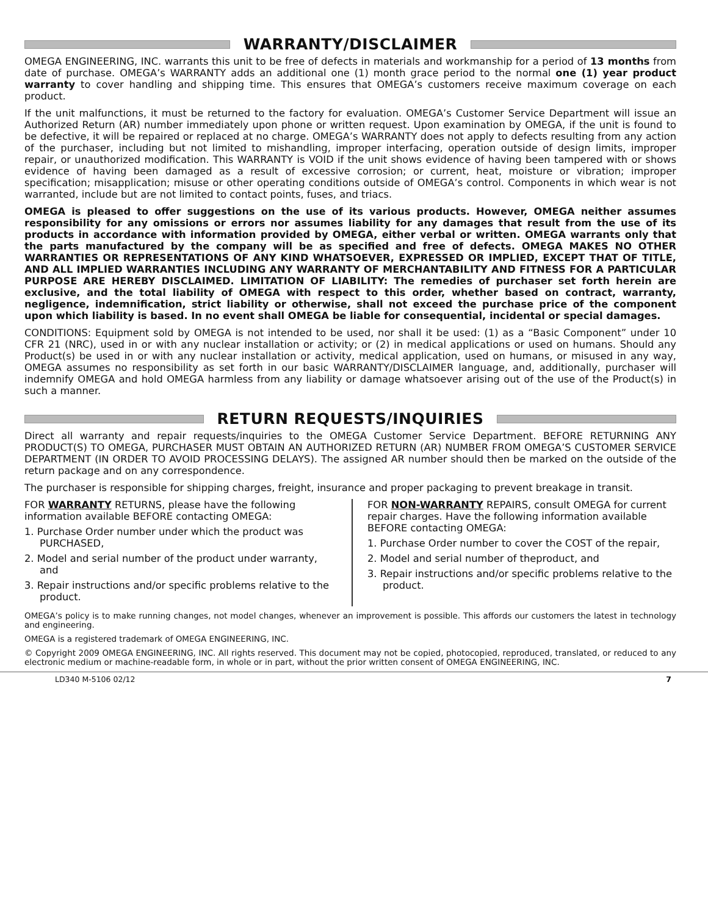WARRANTY/DISCLAIMER
OMEGA ENGINEERING, INC. warrants this unit to be free of defects in materials and workmanship for a period of 13 months from date of purchase. OMEGA’s WARRANTY adds an additional one (1) month grace period to the normal one (1) year product warranty to cover handling and shipping time. This ensures that OMEGA’s customers receive maximum coverage on each product.
If the unit malfunctions, it must be returned to the factory for evaluation. OMEGA’s Customer Service Department will issue an Authorized Return (AR) number immediately upon phone or written request. Upon examination by OMEGA, if the unit is found to be defective, it will be repaired or replaced at no charge. OMEGA’s WARRANTY does not apply to defects resulting from any action of the purchaser, including but not limited to mishandling, improper interfacing, operation outside of design limits, improper repair, or unauthorized modification. This WARRANTY is VOID if the unit shows evidence of having been tampered with or shows evidence of having been damaged as a result of excessive corrosion; or current, heat, moisture or vibration; improper specification; misapplication; misuse or other operating conditions outside of OMEGA’s control. Components in which wear is not warranted, include but are not limited to contact points, fuses, and triacs.
OMEGA is pleased to offer suggestions on the use of its various products. However, OMEGA neither assumes responsibility for any omissions or errors nor assumes liability for any damages that result from the use of its products in accordance with information provided by OMEGA, either verbal or written. OMEGA warrants only that the parts manufactured by the company will be as specified and free of defects. OMEGA MAKES NO OTHER WARRANTIES OR REPRESENTATIONS OF ANY KIND WHATSOEVER, EXPRESSED OR IMPLIED, EXCEPT THAT OF TITLE, AND ALL IMPLIED WARRANTIES INCLUDING ANY WARRANTY OF MERCHANTABILITY AND FITNESS FOR A PARTICULAR PURPOSE ARE HEREBY DISCLAIMED. LIMITATION OF LIABILITY: The remedies of purchaser set forth herein are exclusive, and the total liability of OMEGA with respect to this order, whether based on contract, warranty, negligence, indemnification, strict liability or otherwise, shall not exceed the purchase price of the component upon which liability is based. In no event shall OMEGA be liable for consequential, incidental or special damages.
CONDITIONS: Equipment sold by OMEGA is not intended to be used, nor shall it be used: (1) as a “Basic Component” under 10 CFR 21 (NRC), used in or with any nuclear installation or activity; or (2) in medical applications or used on humans. Should any Product(s) be used in or with any nuclear installation or activity, medical application, used on humans, or misused in any way, OMEGA assumes no responsibility as set forth in our basic WARRANTY/DISCLAIMER language, and, additionally, purchaser will indemnify OMEGA and hold OMEGA harmless from any liability or damage whatsoever arising out of the use of the Product(s) in such a manner.
RETURN REQUESTS/INQUIRIES
Direct all warranty and repair requests/inquiries to the OMEGA Customer Service Department. BEFORE RETURNING ANY PRODUCT(S) TO OMEGA, PURCHASER MUST OBTAIN AN AUTHORIZED RETURN (AR) NUMBER FROM OMEGA’S CUSTOMER SERVICE DEPARTMENT (IN ORDER TO AVOID PROCESSING DELAYS). The assigned AR number should then be marked on the outside of the return package and on any correspondence.
The purchaser is responsible for shipping charges, freight, insurance and proper packaging to prevent breakage in transit.
FOR WARRANTY RETURNS, please have the following information available BEFORE contacting OMEGA:
1. Purchase Order number under which the product was PURCHASED,
2. Model and serial number of the product under warranty, and
3. Repair instructions and/or specific problems relative to the product.
FOR NON-WARRANTY REPAIRS, consult OMEGA for current repair charges. Have the following information available BEFORE contacting OMEGA:
1. Purchase Order number to cover the COST of the repair,
2. Model and serial number of theproduct, and
3. Repair instructions and/or specific problems relative to the product.
OMEGA’s policy is to make running changes, not model changes, whenever an improvement is possible. This affords our customers the latest in technology and engineering.
OMEGA is a registered trademark of OMEGA ENGINEERING, INC.
© Copyright 2009 OMEGA ENGINEERING, INC. All rights reserved. This document may not be copied, photocopied, reproduced, translated, or reduced to any electronic medium or machine-readable form, in whole or in part, without the prior written consent of OMEGA ENGINEERING, INC.
LD340 M-5106 02/12 7